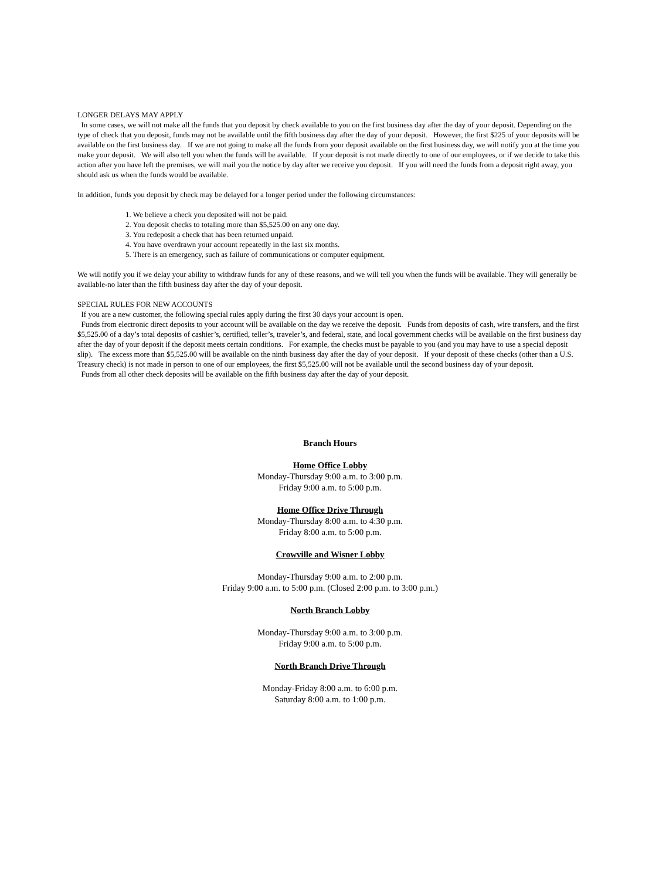LONGER DELAYS MAY APPLY
In some cases, we will not make all the funds that you deposit by check available to you on the first business day after the day of your deposit. Depending on the type of check that you deposit, funds may not be available until the fifth business day after the day of your deposit. However, the first $225 of your deposits will be available on the first business day. If we are not going to make all the funds from your deposit available on the first business day, we will notify you at the time you make your deposit. We will also tell you when the funds will be available. If your deposit is not made directly to one of our employees, or if we decide to take this action after you have left the premises, we will mail you the notice by day after we receive you deposit. If you will need the funds from a deposit right away, you should ask us when the funds would be available.
In addition, funds you deposit by check may be delayed for a longer period under the following circumstances:
1. We believe a check you deposited will not be paid.
2. You deposit checks to totaling more than $5,525.00 on any one day.
3. You redeposit a check that has been returned unpaid.
4. You have overdrawn your account repeatedly in the last six months.
5. There is an emergency, such as failure of communications or computer equipment.
We will notify you if we delay your ability to withdraw funds for any of these reasons, and we will tell you when the funds will be available. They will generally be available-no later than the fifth business day after the day of your deposit.
SPECIAL RULES FOR NEW ACCOUNTS
If you are a new customer, the following special rules apply during the first 30 days your account is open.
Funds from electronic direct deposits to your account will be available on the day we receive the deposit. Funds from deposits of cash, wire transfers, and the first $5,525.00 of a day’s total deposits of cashier’s, certified, teller’s, traveler’s, and federal, state, and local government checks will be available on the first business day after the day of your deposit if the deposit meets certain conditions. For example, the checks must be payable to you (and you may have to use a special deposit slip). The excess more than $5,525.00 will be available on the ninth business day after the day of your deposit. If your deposit of these checks (other than a U.S. Treasury check) is not made in person to one of our employees, the first $5,525.00 will not be available until the second business day of your deposit.
Funds from all other check deposits will be available on the fifth business day after the day of your deposit.
Branch Hours
Home Office Lobby
Monday-Thursday 9:00 a.m. to 3:00 p.m.
Friday 9:00 a.m. to 5:00 p.m.
Home Office Drive Through
Monday-Thursday 8:00 a.m. to 4:30 p.m.
Friday 8:00 a.m. to 5:00 p.m.
Crowville and Wisner Lobby
Monday-Thursday 9:00 a.m. to 2:00 p.m.
Friday 9:00 a.m. to 5:00 p.m. (Closed 2:00 p.m. to 3:00 p.m.)
North Branch Lobby
Monday-Thursday 9:00 a.m. to 3:00 p.m.
Friday 9:00 a.m. to 5:00 p.m.
North Branch Drive Through
Monday-Friday 8:00 a.m. to 6:00 p.m.
Saturday 8:00 a.m. to 1:00 p.m.